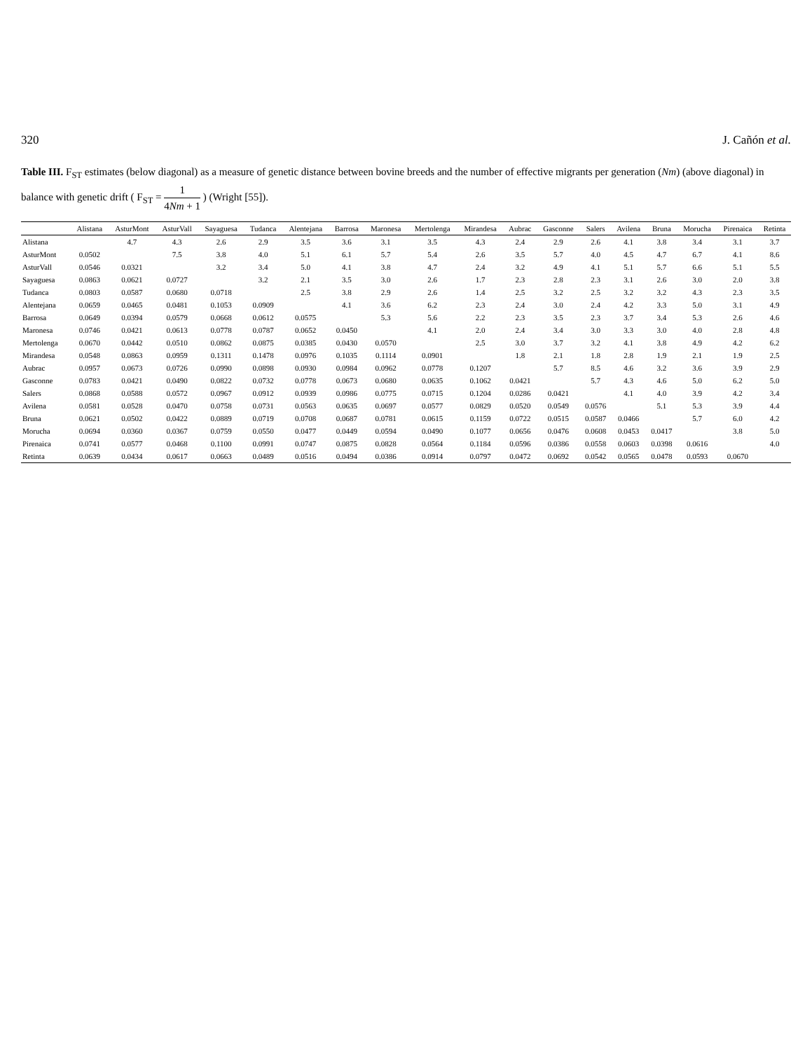320 J. Cañón et al.
Table III. F<sub>ST</sub> estimates (below diagonal) as a measure of genetic distance between bovine breeds and the number of effective migrants per generation (Nm) (above diagonal) in balance with genetic drift ( F<sub>ST</sub> = 1 4Nm + 1 ) (Wright [55]).
| | Alistana | AsturMont | AsturVall | Sayaguesa | Tudanca | Alentejana | Barrosa | Maronesa | Mertolenga | Mirandesa | Aubrac | Gasconne | Salers | Avilena | Bruna | Morucha | Pirenaica | Retinta |
| --- | --- | --- | --- | --- | --- | --- | --- | --- | --- | --- | --- | --- | --- | --- | --- | --- | --- | --- |
| Alistana | | 4.7 | 4.3 | 2.6 | 2.9 | 3.5 | 3.6 | 3.1 | 3.5 | 4.3 | 2.4 | 2.9 | 2.6 | 4.1 | 3.8 | 3.4 | 3.1 | 3.7 |
| AsturMont | 0.0502 | | 7.5 | 3.8 | 4.0 | 5.1 | 6.1 | 5.7 | 5.4 | 2.6 | 3.5 | 5.7 | 4.0 | 4.5 | 4.7 | 6.7 | 4.1 | 8.6 |
| AsturVall | 0.0546 | 0.0321 | | 3.2 | 3.4 | 5.0 | 4.1 | 3.8 | 4.7 | 2.4 | 3.2 | 4.9 | 4.1 | 5.1 | 5.7 | 6.6 | 5.1 | 5.5 |
| Sayaguesa | 0.0863 | 0.0621 | 0.0727 | | 3.2 | 2.1 | 3.5 | 3.0 | 2.6 | 1.7 | 2.3 | 2.8 | 2.3 | 3.1 | 2.6 | 3.0 | 2.0 | 3.8 |
| Tudanca | 0.0803 | 0.0587 | 0.0680 | 0.0718 | | 2.5 | 3.8 | 2.9 | 2.6 | 1.4 | 2.5 | 3.2 | 2.5 | 3.2 | 3.2 | 4.3 | 2.3 | 3.5 |
| Alentejana | 0.0659 | 0.0465 | 0.0481 | 0.1053 | 0.0909 | | 4.1 | 3.6 | 6.2 | 2.3 | 2.4 | 3.0 | 2.4 | 4.2 | 3.3 | 5.0 | 3.1 | 4.9 |
| Barrosa | 0.0649 | 0.0394 | 0.0579 | 0.0668 | 0.0612 | 0.0575 | | 5.3 | 5.6 | 2.2 | 2.3 | 3.5 | 2.3 | 3.7 | 3.4 | 5.3 | 2.6 | 4.6 |
| Maronesa | 0.0746 | 0.0421 | 0.0613 | 0.0778 | 0.0787 | 0.0652 | 0.0450 | | 4.1 | 2.0 | 2.4 | 3.4 | 3.0 | 3.3 | 3.0 | 4.0 | 2.8 | 4.8 |
| Mertolenga | 0.0670 | 0.0442 | 0.0510 | 0.0862 | 0.0875 | 0.0385 | 0.0430 | 0.0570 | | 2.5 | 3.0 | 3.7 | 3.2 | 4.1 | 3.8 | 4.9 | 4.2 | 6.2 |
| Mirandesa | 0.0548 | 0.0863 | 0.0959 | 0.1311 | 0.1478 | 0.0976 | 0.1035 | 0.1114 | 0.0901 | | 1.8 | 2.1 | 1.8 | 2.8 | 1.9 | 2.1 | 1.9 | 2.5 |
| Aubrac | 0.0957 | 0.0673 | 0.0726 | 0.0990 | 0.0898 | 0.0930 | 0.0984 | 0.0962 | 0.0778 | 0.1207 | | 5.7 | 8.5 | 4.6 | 3.2 | 3.6 | 3.9 | 2.9 |
| Gasconne | 0.0783 | 0.0421 | 0.0490 | 0.0822 | 0.0732 | 0.0778 | 0.0673 | 0.0680 | 0.0635 | 0.1062 | 0.0421 | | 5.7 | 4.3 | 4.6 | 5.0 | 6.2 | 5.0 |
| Salers | 0.0868 | 0.0588 | 0.0572 | 0.0967 | 0.0912 | 0.0939 | 0.0986 | 0.0775 | 0.0715 | 0.1204 | 0.0286 | 0.0421 | | 4.1 | 4.0 | 3.9 | 4.2 | 3.4 |
| Avilena | 0.0581 | 0.0528 | 0.0470 | 0.0758 | 0.0731 | 0.0563 | 0.0635 | 0.0697 | 0.0577 | 0.0829 | 0.0520 | 0.0549 | 0.0576 | | 5.1 | 5.3 | 3.9 | 4.4 |
| Bruna | 0.0621 | 0.0502 | 0.0422 | 0.0889 | 0.0719 | 0.0708 | 0.0687 | 0.0781 | 0.0615 | 0.1159 | 0.0722 | 0.0515 | 0.0587 | 0.0466 | | 5.7 | 6.0 | 4.2 |
| Morucha | 0.0694 | 0.0360 | 0.0367 | 0.0759 | 0.0550 | 0.0477 | 0.0449 | 0.0594 | 0.0490 | 0.1077 | 0.0656 | 0.0476 | 0.0608 | 0.0453 | 0.0417 | | 3.8 | 5.0 |
| Pirenaica | 0.0741 | 0.0577 | 0.0468 | 0.1100 | 0.0991 | 0.0747 | 0.0875 | 0.0828 | 0.0564 | 0.1184 | 0.0596 | 0.0386 | 0.0558 | 0.0603 | 0.0398 | 0.0616 | | 4.0 |
| Retinta | 0.0639 | 0.0434 | 0.0617 | 0.0663 | 0.0489 | 0.0516 | 0.0494 | 0.0386 | 0.0914 | 0.0797 | 0.0472 | 0.0692 | 0.0542 | 0.0565 | 0.0478 | 0.0593 | 0.0670 | |